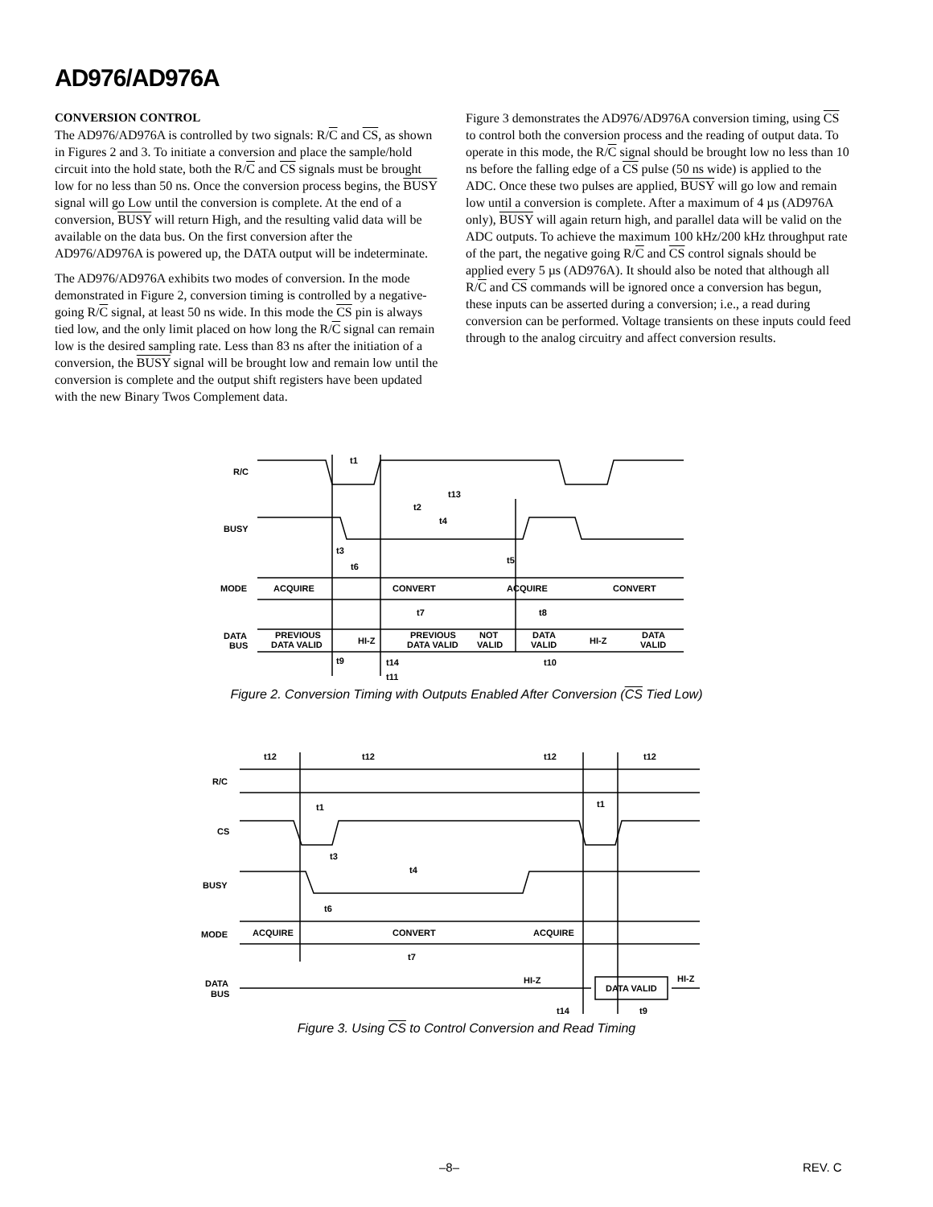AD976/AD976A
CONVERSION CONTROL
The AD976/AD976A is controlled by two signals: R/C and CS, as shown in Figures 2 and 3. To initiate a conversion and place the sample/hold circuit into the hold state, both the R/C and CS signals must be brought low for no less than 50 ns. Once the conversion process begins, the BUSY signal will go Low until the conversion is complete. At the end of a conversion, BUSY will return High, and the resulting valid data will be available on the data bus. On the first conversion after the AD976/AD976A is powered up, the DATA output will be indeterminate.
The AD976/AD976A exhibits two modes of conversion. In the mode demonstrated in Figure 2, conversion timing is controlled by a negative-going R/C signal, at least 50 ns wide. In this mode the CS pin is always tied low, and the only limit placed on how long the R/C signal can remain low is the desired sampling rate. Less than 83 ns after the initiation of a conversion, the BUSY signal will be brought low and remain low until the conversion is complete and the output shift registers have been updated with the new Binary Twos Complement data.
Figure 3 demonstrates the AD976/AD976A conversion timing, using CS to control both the conversion process and the reading of output data. To operate in this mode, the R/C signal should be brought low no less than 10 ns before the falling edge of a CS pulse (50 ns wide) is applied to the ADC. Once these two pulses are applied, BUSY will go low and remain low until a conversion is complete. After a maximum of 4 µs (AD976A only), BUSY will again return high, and parallel data will be valid on the ADC outputs. To achieve the maximum 100 kHz/200 kHz throughput rate of the part, the negative going R/C and CS control signals should be applied every 5 µs (AD976A). It should also be noted that although all R/C and CS commands will be ignored once a conversion has begun, these inputs can be asserted during a conversion; i.e., a read during conversion can be performed. Voltage transients on these inputs could feed through to the analog circuitry and affect conversion results.
R/C
BUSY
MODE
DATA
BUS
t1
t13
t2
t4
t3
t6
t5
ACQUIRE
CONVERT
ACQUIRE
CONVERT
t7
t8
PREVIOUS
DATA VALID
HI-Z
PREVIOUS
DATA VALID
NOT
VALID
DATA
VALID
HI-Z
DATA
VALID
t9
t14
t10
t11
Figure 2. Conversion Timing with Outputs Enabled After Conversion (CS Tied Low)
t12
t12
t12
t12
R/C
CS
t1
t1
t3
t4
BUSY
t6
MODE
ACQUIRE
CONVERT
ACQUIRE
t7
DATA
BUS
HI-Z
DATA VALID
HI-Z
t14
t9
Figure 3. Using CS to Control Conversion and Read Timing
–8– REV. C